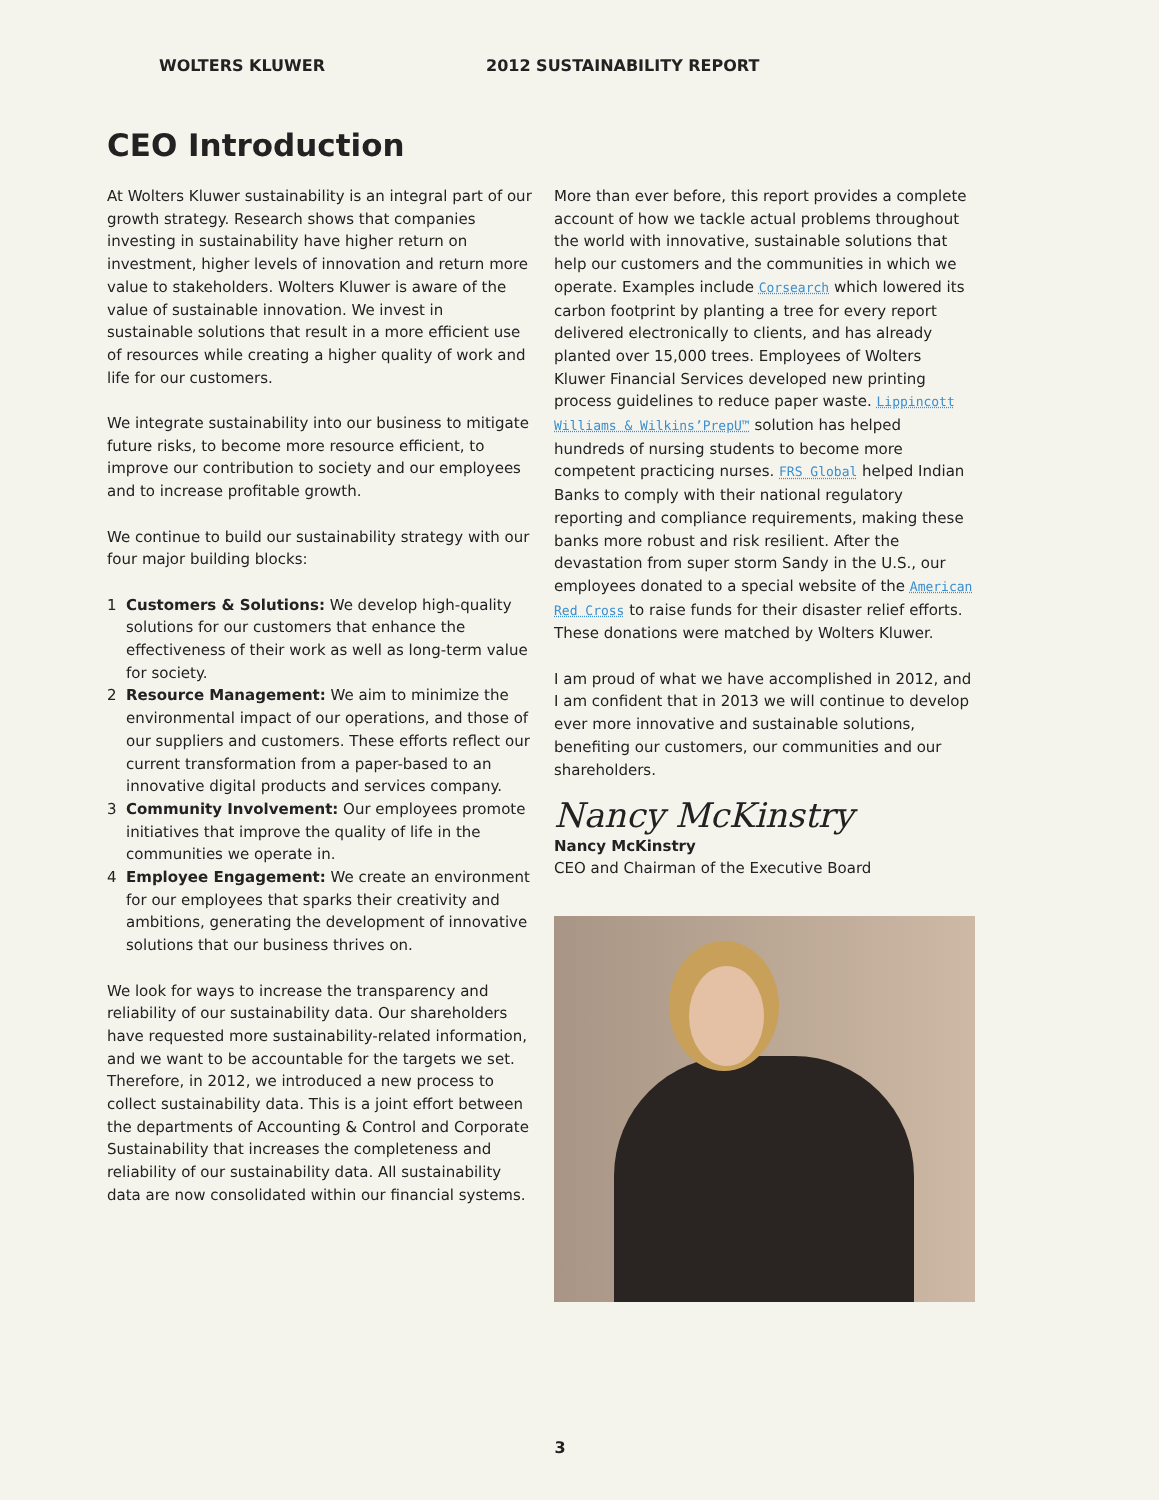WOLTERS KLUWER 2012 SUSTAINABILITY REPORT
CEO Introduction
At Wolters Kluwer sustainability is an integral part of our growth strategy. Research shows that companies investing in sustainability have higher return on investment, higher levels of innovation and return more value to stakeholders. Wolters Kluwer is aware of the value of sustainable innovation. We invest in sustainable solutions that result in a more efficient use of resources while creating a higher quality of work and life for our customers.
We integrate sustainability into our business to mitigate future risks, to become more resource efficient, to improve our contribution to society and our employees and to increase profitable growth.
We continue to build our sustainability strategy with our four major building blocks:
1 Customers & Solutions: We develop high-quality solutions for our customers that enhance the effectiveness of their work as well as long-term value for society.
2 Resource Management: We aim to minimize the environmental impact of our operations, and those of our suppliers and customers. These efforts reflect our current transformation from a paper-based to an innovative digital products and services company.
3 Community Involvement: Our employees promote initiatives that improve the quality of life in the communities we operate in.
4 Employee Engagement: We create an environment for our employees that sparks their creativity and ambitions, generating the development of innovative solutions that our business thrives on.
We look for ways to increase the transparency and reliability of our sustainability data. Our shareholders have requested more sustainability-related information, and we want to be accountable for the targets we set. Therefore, in 2012, we introduced a new process to collect sustainability data. This is a joint effort between the departments of Accounting & Control and Corporate Sustainability that increases the completeness and reliability of our sustainability data. All sustainability data are now consolidated within our financial systems.
More than ever before, this report provides a complete account of how we tackle actual problems throughout the world with innovative, sustainable solutions that help our customers and the communities in which we operate. Examples include Corsearch which lowered its carbon footprint by planting a tree for every report delivered electronically to clients, and has already planted over 15,000 trees. Employees of Wolters Kluwer Financial Services developed new printing process guidelines to reduce paper waste. Lippincott Williams & Wilkins’PrepU™ solution has helped hundreds of nursing students to become more competent practicing nurses. FRS Global helped Indian Banks to comply with their national regulatory reporting and compliance requirements, making these banks more robust and risk resilient. After the devastation from super storm Sandy in the U.S., our employees donated to a special website of the American Red Cross to raise funds for their disaster relief efforts. These donations were matched by Wolters Kluwer.
I am proud of what we have accomplished in 2012, and I am confident that in 2013 we will continue to develop ever more innovative and sustainable solutions, benefiting our customers, our communities and our shareholders.
Nancy McKinstry
Nancy McKinstry
CEO and Chairman of the Executive Board
3